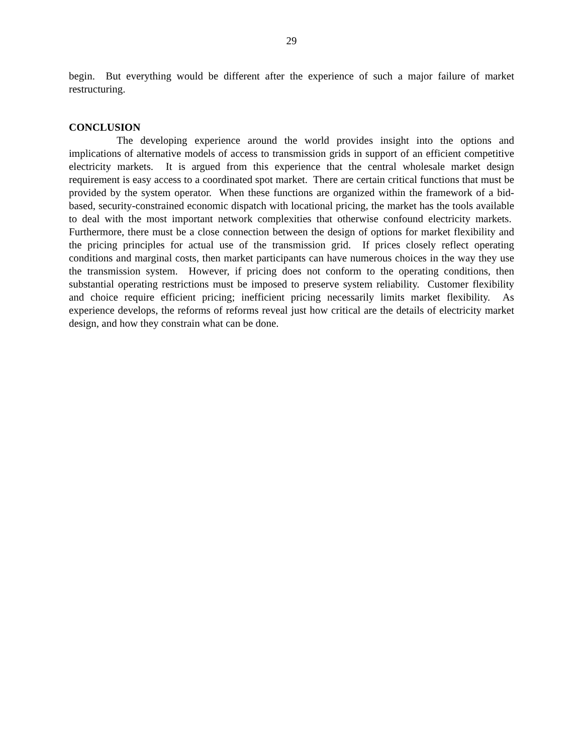29
begin. But everything would be different after the experience of such a major failure of market restructuring.
CONCLUSION
The developing experience around the world provides insight into the options and implications of alternative models of access to transmission grids in support of an efficient competitive electricity markets. It is argued from this experience that the central wholesale market design requirement is easy access to a coordinated spot market. There are certain critical functions that must be provided by the system operator. When these functions are organized within the framework of a bid-based, security-constrained economic dispatch with locational pricing, the market has the tools available to deal with the most important network complexities that otherwise confound electricity markets. Furthermore, there must be a close connection between the design of options for market flexibility and the pricing principles for actual use of the transmission grid. If prices closely reflect operating conditions and marginal costs, then market participants can have numerous choices in the way they use the transmission system. However, if pricing does not conform to the operating conditions, then substantial operating restrictions must be imposed to preserve system reliability. Customer flexibility and choice require efficient pricing; inefficient pricing necessarily limits market flexibility. As experience develops, the reforms of reforms reveal just how critical are the details of electricity market design, and how they constrain what can be done.